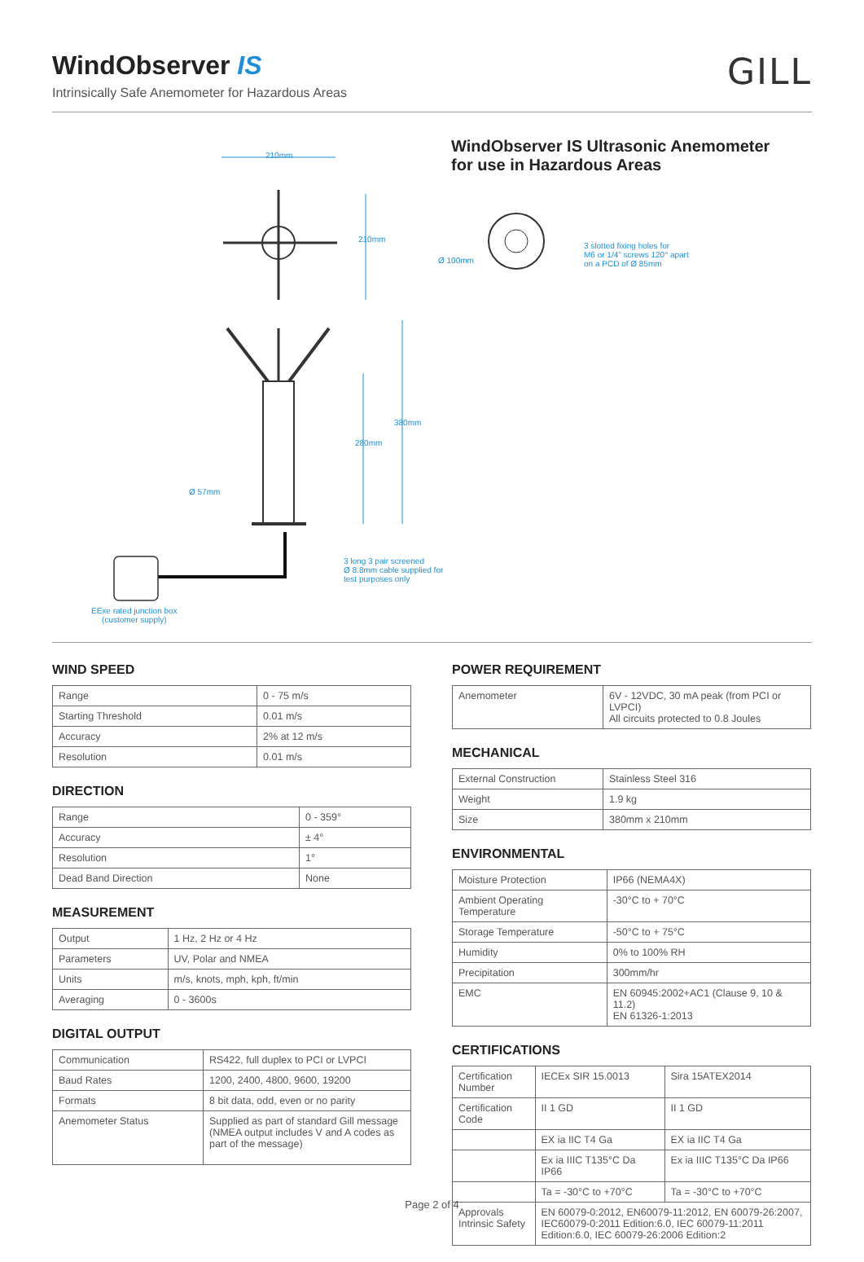WindObserver IS
Intrinsically Safe Anemometer for Hazardous Areas
GILL
210mm
210mm
280mm
380mm
Ø 57mm
3 long 3 pair screened
Ø 8.8mm cable supplied for
test purposes only
EExe rated junction box
(customer supply)
WindObserver IS Ultrasonic Anemometer
for use in Hazardous Areas
Ø 100mm
3 slotted fixing holes for
M6 or 1/4" screws 120° apart
on a PCD of Ø 85mm
WIND SPEED
| Range | 0 - 75 m/s |
| Starting Threshold | 0.01 m/s |
| Accuracy | 2% at 12 m/s |
| Resolution | 0.01 m/s |
DIRECTION
| Range | 0 - 359° |
| Accuracy | ± 4° |
| Resolution | 1° |
| Dead Band Direction | None |
MEASUREMENT
| Output | 1 Hz, 2 Hz or 4 Hz |
| Parameters | UV, Polar and NMEA |
| Units | m/s, knots, mph, kph, ft/min |
| Averaging | 0 - 3600s |
DIGITAL OUTPUT
| Communication | RS422, full duplex to PCI or LVPCI |
| Baud Rates | 1200, 2400, 4800, 9600, 19200 |
| Formats | 8 bit data, odd, even or no parity |
| Anemometer Status | Supplied as part of standard Gill message (NMEA output includes V and A codes as part of the message) |
POWER REQUIREMENT
| Anemometer | 6V - 12VDC, 30 mA peak (from PCI or LVPCI) All circuits protected to 0.8 Joules |
MECHANICAL
| External Construction | Stainless Steel 316 |
| Weight | 1.9 kg |
| Size | 380mm x 210mm |
ENVIRONMENTAL
| Moisture Protection | IP66 (NEMA4X) |
| Ambient Operating Temperature | -30°C to + 70°C |
| Storage Temperature | -50°C to + 75°C |
| Humidity | 0% to 100% RH |
| Precipitation | 300mm/hr |
| EMC | EN 60945:2002+AC1 (Clause 9, 10 & 11.2) EN 61326-1:2013 |
CERTIFICATIONS
| Certification Number | IECEx SIR 15.0013 | Sira 15ATEX2014 |
| Certification Code | II 1 GD | II 1 GD |
| | EX ia IIC T4 Ga | EX ia IIC T4 Ga |
| | Ex ia IIIC T135°C Da IP66 | Ex ia IIIC T135°C Da IP66 |
| | Ta = -30°C to +70°C | Ta = -30°C to +70°C |
| Approvals Intrinsic Safety | EN 60079-0:2012, EN60079-11:2012, EN 60079-26:2007, IEC60079-0:2011 Edition:6.0, IEC 60079-11:2011 Edition:6.0, IEC 60079-26:2006 Edition:2 | |
Page 2 of 4